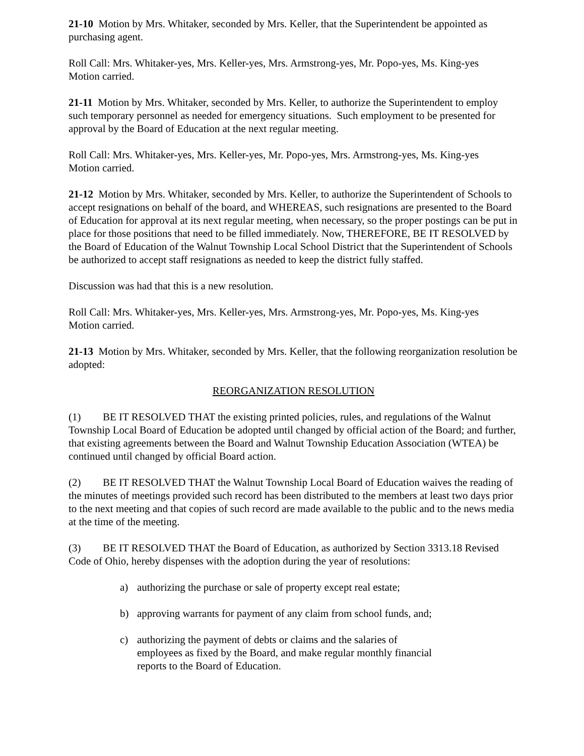21-10 Motion by Mrs. Whitaker, seconded by Mrs. Keller, that the Superintendent be appointed as purchasing agent.
Roll Call: Mrs. Whitaker-yes, Mrs. Keller-yes, Mrs. Armstrong-yes, Mr. Popo-yes, Ms. King-yes
Motion carried.
21-11 Motion by Mrs. Whitaker, seconded by Mrs. Keller, to authorize the Superintendent to employ such temporary personnel as needed for emergency situations. Such employment to be presented for approval by the Board of Education at the next regular meeting.
Roll Call: Mrs. Whitaker-yes, Mrs. Keller-yes, Mr. Popo-yes, Mrs. Armstrong-yes, Ms. King-yes
Motion carried.
21-12 Motion by Mrs. Whitaker, seconded by Mrs. Keller, to authorize the Superintendent of Schools to accept resignations on behalf of the board, and WHEREAS, such resignations are presented to the Board of Education for approval at its next regular meeting, when necessary, so the proper postings can be put in place for those positions that need to be filled immediately. Now, THEREFORE, BE IT RESOLVED by the Board of Education of the Walnut Township Local School District that the Superintendent of Schools be authorized to accept staff resignations as needed to keep the district fully staffed.
Discussion was had that this is a new resolution.
Roll Call: Mrs. Whitaker-yes, Mrs. Keller-yes, Mrs. Armstrong-yes, Mr. Popo-yes, Ms. King-yes
Motion carried.
21-13 Motion by Mrs. Whitaker, seconded by Mrs. Keller, that the following reorganization resolution be adopted:
REORGANIZATION RESOLUTION
(1) BE IT RESOLVED THAT the existing printed policies, rules, and regulations of the Walnut Township Local Board of Education be adopted until changed by official action of the Board; and further, that existing agreements between the Board and Walnut Township Education Association (WTEA) be continued until changed by official Board action.
(2) BE IT RESOLVED THAT the Walnut Township Local Board of Education waives the reading of the minutes of meetings provided such record has been distributed to the members at least two days prior to the next meeting and that copies of such record are made available to the public and to the news media at the time of the meeting.
(3) BE IT RESOLVED THAT the Board of Education, as authorized by Section 3313.18 Revised Code of Ohio, hereby dispenses with the adoption during the year of resolutions:
a) authorizing the purchase or sale of property except real estate;
b) approving warrants for payment of any claim from school funds, and;
c) authorizing the payment of debts or claims and the salaries of employees as fixed by the Board, and make regular monthly financial reports to the Board of Education.